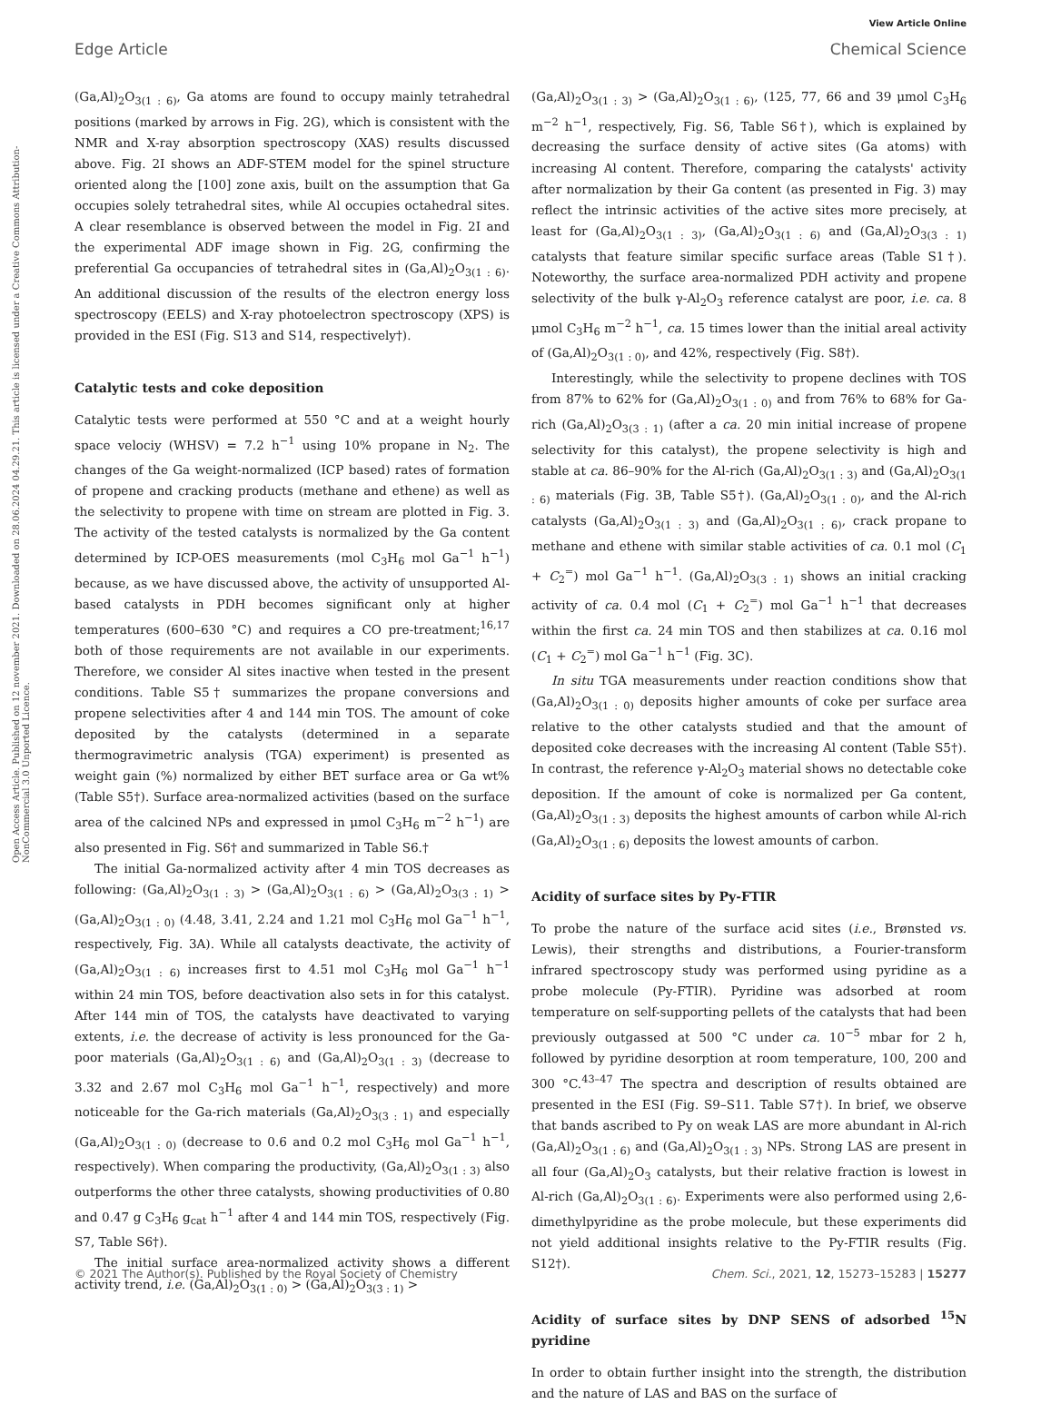View Article Online
Edge Article Chemical Science
Open Access Article. Published on 12 november 2021. Downloaded on 28.06.2024 04.29.21. This article is licensed under a Creative Commons Attribution-NonCommercial 3.0 Unported Licence.
(Ga,Al)<sub>2</sub>O<sub>3(1 : 6)</sub>, Ga atoms are found to occupy mainly tetrahedral positions (marked by arrows in Fig. 2G), which is consistent with the NMR and X-ray absorption spectroscopy (XAS) results discussed above. Fig. 2I shows an ADF-STEM model for the spinel structure oriented along the [100] zone axis, built on the assumption that Ga occupies solely tetrahedral sites, while Al occupies octahedral sites. A clear resemblance is observed between the model in Fig. 2I and the experimental ADF image shown in Fig. 2G, confirming the preferential Ga occupancies of tetrahedral sites in (Ga,Al)<sub>2</sub>O<sub>3(1 : 6)</sub>. An additional discussion of the results of the electron energy loss spectroscopy (EELS) and X-ray photoelectron spectroscopy (XPS) is provided in the ESI (Fig. S13 and S14, respectively†).
Catalytic tests and coke deposition
Catalytic tests were performed at 550 °C and at a weight hourly space velociy (WHSV) = 7.2 h<sup>−1</sup> using 10% propane in N<sub>2</sub>. The changes of the Ga weight-normalized (ICP based) rates of formation of propene and cracking products (methane and ethene) as well as the selectivity to propene with time on stream are plotted in Fig. 3. The activity of the tested catalysts is normalized by the Ga content determined by ICP-OES measurements (mol C<sub>3</sub>H<sub>6</sub> mol Ga<sup>−1</sup> h<sup>−1</sup>) because, as we have discussed above, the activity of unsupported Al-based catalysts in PDH becomes significant only at higher temperatures (600–630 °C) and requires a CO pre-treatment;<sup>16,17</sup> both of those requirements are not available in our experiments. Therefore, we consider Al sites inactive when tested in the present conditions. Table S5† summarizes the propane conversions and propene selectivities after 4 and 144 min TOS. The amount of coke deposited by the catalysts (determined in a separate thermogravimetric analysis (TGA) experiment) is presented as weight gain (%) normalized by either BET surface area or Ga wt% (Table S5†). Surface area-normalized activities (based on the surface area of the calcined NPs and expressed in μmol C<sub>3</sub>H<sub>6</sub> m<sup>−2</sup> h<sup>−1</sup>) are also presented in Fig. S6† and summarized in Table S6.†
The initial Ga-normalized activity after 4 min TOS decreases as following: (Ga,Al)<sub>2</sub>O<sub>3(1 : 3)</sub> > (Ga,Al)<sub>2</sub>O<sub>3(1 : 6)</sub> > (Ga,Al)<sub>2</sub>O<sub>3(3 : 1)</sub> > (Ga,Al)<sub>2</sub>O<sub>3(1 : 0)</sub> (4.48, 3.41, 2.24 and 1.21 mol C<sub>3</sub>H<sub>6</sub> mol Ga<sup>−1</sup> h<sup>−1</sup>, respectively, Fig. 3A). While all catalysts deactivate, the activity of (Ga,Al)<sub>2</sub>O<sub>3(1 : 6)</sub> increases first to 4.51 mol C<sub>3</sub>H<sub>6</sub> mol Ga<sup>−1</sup> h<sup>−1</sup> within 24 min TOS, before deactivation also sets in for this catalyst. After 144 min of TOS, the catalysts have deactivated to varying extents, i.e. the decrease of activity is less pronounced for the Ga-poor materials (Ga,Al)<sub>2</sub>O<sub>3(1 : 6)</sub> and (Ga,Al)<sub>2</sub>O<sub>3(1 : 3)</sub> (decrease to 3.32 and 2.67 mol C<sub>3</sub>H<sub>6</sub> mol Ga<sup>−1</sup> h<sup>−1</sup>, respectively) and more noticeable for the Ga-rich materials (Ga,Al)<sub>2</sub>O<sub>3(3 : 1)</sub> and especially (Ga,Al)<sub>2</sub>O<sub>3(1 : 0)</sub> (decrease to 0.6 and 0.2 mol C<sub>3</sub>H<sub>6</sub> mol Ga<sup>−1</sup> h<sup>−1</sup>, respectively). When comparing the productivity, (Ga,Al)<sub>2</sub>O<sub>3(1 : 3)</sub> also outperforms the other three catalysts, showing productivities of 0.80 and 0.47 g C<sub>3</sub>H<sub>6</sub> g<sub>cat</sub> h<sup>−1</sup> after 4 and 144 min TOS, respectively (Fig. S7, Table S6†).
The initial surface area-normalized activity shows a different activity trend, i.e. (Ga,Al)<sub>2</sub>O<sub>3(1 : 0)</sub> > (Ga,Al)<sub>2</sub>O<sub>3(3 : 1)</sub> >
(Ga,Al)<sub>2</sub>O<sub>3(1 : 3)</sub> > (Ga,Al)<sub>2</sub>O<sub>3(1 : 6)</sub>, (125, 77, 66 and 39 μmol C<sub>3</sub>H<sub>6</sub> m<sup>−2</sup> h<sup>−1</sup>, respectively, Fig. S6, Table S6†), which is explained by decreasing the surface density of active sites (Ga atoms) with increasing Al content. Therefore, comparing the catalysts' activity after normalization by their Ga content (as presented in Fig. 3) may reflect the intrinsic activities of the active sites more precisely, at least for (Ga,Al)<sub>2</sub>O<sub>3(1 : 3)</sub>, (Ga,Al)<sub>2</sub>O<sub>3(1 : 6)</sub> and (Ga,Al)<sub>2</sub>O<sub>3(3 : 1)</sub> catalysts that feature similar specific surface areas (Table S1†). Noteworthy, the surface area-normalized PDH activity and propene selectivity of the bulk γ-Al<sub>2</sub>O<sub>3</sub> reference catalyst are poor, i.e. ca. 8 μmol C<sub>3</sub>H<sub>6</sub> m<sup>−2</sup> h<sup>−1</sup>, ca. 15 times lower than the initial areal activity of (Ga,Al)<sub>2</sub>O<sub>3(1 : 0)</sub>, and 42%, respectively (Fig. S8†).
Interestingly, while the selectivity to propene declines with TOS from 87% to 62% for (Ga,Al)<sub>2</sub>O<sub>3(1 : 0)</sub> and from 76% to 68% for Ga-rich (Ga,Al)<sub>2</sub>O<sub>3(3 : 1)</sub> (after a ca. 20 min initial increase of propene selectivity for this catalyst), the propene selectivity is high and stable at ca. 86–90% for the Al-rich (Ga,Al)<sub>2</sub>O<sub>3(1 : 3)</sub> and (Ga,Al)<sub>2</sub>O<sub>3(1 : 6)</sub> materials (Fig. 3B, Table S5†). (Ga,Al)<sub>2</sub>O<sub>3(1 : 0)</sub>, and the Al-rich catalysts (Ga,Al)<sub>2</sub>O<sub>3(1 : 3)</sub> and (Ga,Al)<sub>2</sub>O<sub>3(1 : 6)</sub>, crack propane to methane and ethene with similar stable activities of ca. 0.1 mol (C<sub>1</sub> + C<sub>2</sub><sup>=</sup>) mol Ga<sup>−1</sup> h<sup>−1</sup>. (Ga,Al)<sub>2</sub>O<sub>3(3 : 1)</sub> shows an initial cracking activity of ca. 0.4 mol (C<sub>1</sub> + C<sub>2</sub><sup>=</sup>) mol Ga<sup>−1</sup> h<sup>−1</sup> that decreases within the first ca. 24 min TOS and then stabilizes at ca. 0.16 mol (C<sub>1</sub> + C<sub>2</sub><sup>=</sup>) mol Ga<sup>−1</sup> h<sup>−1</sup> (Fig. 3C).
In situ TGA measurements under reaction conditions show that (Ga,Al)<sub>2</sub>O<sub>3(1 : 0)</sub> deposits higher amounts of coke per surface area relative to the other catalysts studied and that the amount of deposited coke decreases with the increasing Al content (Table S5†). In contrast, the reference γ-Al<sub>2</sub>O<sub>3</sub> material shows no detectable coke deposition. If the amount of coke is normalized per Ga content, (Ga,Al)<sub>2</sub>O<sub>3(1 : 3)</sub> deposits the highest amounts of carbon while Al-rich (Ga,Al)<sub>2</sub>O<sub>3(1 : 6)</sub> deposits the lowest amounts of carbon.
Acidity of surface sites by Py-FTIR
To probe the nature of the surface acid sites (i.e., Brønsted vs. Lewis), their strengths and distributions, a Fourier-transform infrared spectroscopy study was performed using pyridine as a probe molecule (Py-FTIR). Pyridine was adsorbed at room temperature on self-supporting pellets of the catalysts that had been previously outgassed at 500 °C under ca. 10<sup>−5</sup> mbar for 2 h, followed by pyridine desorption at room temperature, 100, 200 and 300 °C.<sup>43–47</sup> The spectra and description of results obtained are presented in the ESI (Fig. S9–S11. Table S7†). In brief, we observe that bands ascribed to Py on weak LAS are more abundant in Al-rich (Ga,Al)<sub>2</sub>O<sub>3(1 : 6)</sub> and (Ga,Al)<sub>2</sub>O<sub>3(1 : 3)</sub> NPs. Strong LAS are present in all four (Ga,Al)<sub>2</sub>O<sub>3</sub> catalysts, but their relative fraction is lowest in Al-rich (Ga,Al)<sub>2</sub>O<sub>3(1 : 6)</sub>. Experiments were also performed using 2,6-dimethylpyridine as the probe molecule, but these experiments did not yield additional insights relative to the Py-FTIR results (Fig. S12†).
Acidity of surface sites by DNP SENS of adsorbed <sup>15</sup>N pyridine
In order to obtain further insight into the strength, the distribution and the nature of LAS and BAS on the surface of
© 2021 The Author(s). Published by the Royal Society of Chemistry Chem. Sci., 2021, 12, 15273–15283 | 15277